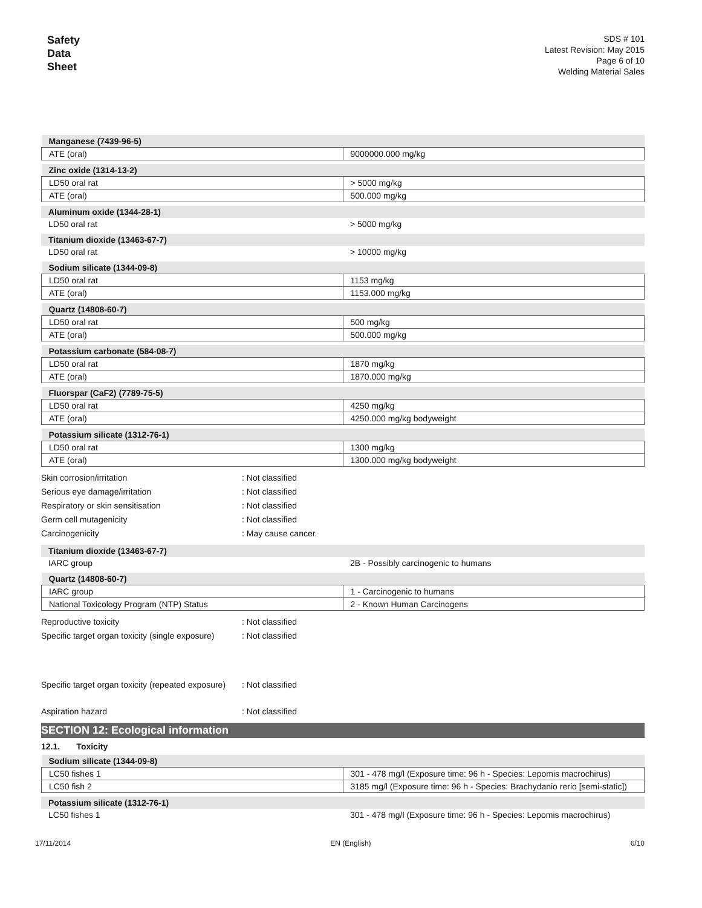Safety
Data
Sheet
SDS # 101
Latest Revision: May 2015
Page 6 of 10
Welding Material Sales
| Manganese (7439-96-5) | |
| --- | --- |
| ATE (oral) | 9000000.000 mg/kg |
| Zinc oxide (1314-13-2) | |
| --- | --- |
| LD50 oral rat | > 5000 mg/kg |
| ATE (oral) | 500.000 mg/kg |
| Aluminum oxide (1344-28-1) | |
| --- | --- |
| LD50 oral rat | > 5000 mg/kg |
| Titanium dioxide (13463-67-7) | |
| --- | --- |
| LD50 oral rat | > 10000 mg/kg |
| Sodium silicate (1344-09-8) | |
| --- | --- |
| LD50 oral rat | 1153 mg/kg |
| ATE (oral) | 1153.000 mg/kg |
| Quartz (14808-60-7) | |
| --- | --- |
| LD50 oral rat | 500 mg/kg |
| ATE (oral) | 500.000 mg/kg |
| Potassium carbonate (584-08-7) | |
| --- | --- |
| LD50 oral rat | 1870 mg/kg |
| ATE (oral) | 1870.000 mg/kg |
| Fluorspar (CaF2) (7789-75-5) | |
| --- | --- |
| LD50 oral rat | 4250 mg/kg |
| ATE (oral) | 4250.000 mg/kg bodyweight |
| Potassium silicate (1312-76-1) | |
| --- | --- |
| LD50 oral rat | 1300 mg/kg |
| ATE (oral) | 1300.000 mg/kg bodyweight |
Skin corrosion/irritation: Not classified
Serious eye damage/irritation: Not classified
Respiratory or skin sensitisation: Not classified
Germ cell mutagenicity: Not classified
Carcinogenicity: May cause cancer.
| Titanium dioxide (13463-67-7) | |
| --- | --- |
| IARC group | 2B - Possibly carcinogenic to humans |
| Quartz (14808-60-7) | |
| --- | --- |
| IARC group | 1 - Carcinogenic to humans |
| National Toxicology Program (NTP) Status | 2 - Known Human Carcinogens |
Reproductive toxicity: Not classified
Specific target organ toxicity (single exposure): Not classified
Specific target organ toxicity (repeated exposure): Not classified
Aspiration hazard: Not classified
SECTION 12: Ecological information
12.1. Toxicity
| Sodium silicate (1344-09-8) | |
| --- | --- |
| LC50 fishes 1 | 301 - 478 mg/l (Exposure time: 96 h - Species: Lepomis macrochirus) |
| LC50 fish 2 | 3185 mg/l (Exposure time: 96 h - Species: Brachydanio rerio [semi-static]) |
| Potassium silicate (1312-76-1) | |
| --- | --- |
| LC50 fishes 1 | 301 - 478 mg/l (Exposure time: 96 h - Species: Lepomis macrochirus) |
17/11/2014 EN (English) 6/10